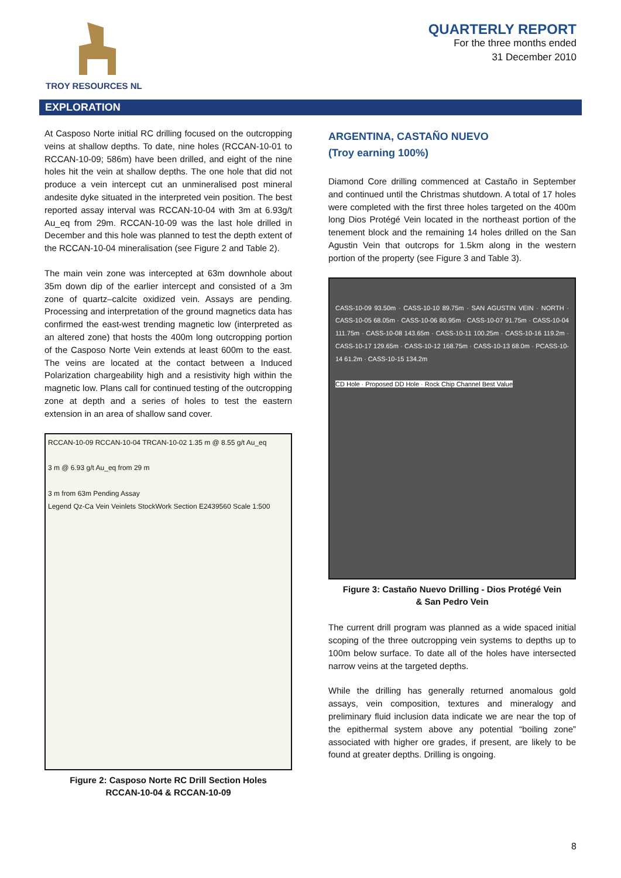TROY RESOURCES NL
QUARTERLY REPORT
For the three months ended
31 December 2010
EXPLORATION
At Casposo Norte initial RC drilling focused on the outcropping veins at shallow depths. To date, nine holes (RCCAN-10-01 to RCCAN-10-09; 586m) have been drilled, and eight of the nine holes hit the vein at shallow depths. The one hole that did not produce a vein intercept cut an unmineralised post mineral andesite dyke situated in the interpreted vein position. The best reported assay interval was RCCAN-10-04 with 3m at 6.93g/t Au_eq from 29m. RCCAN-10-09 was the last hole drilled in December and this hole was planned to test the depth extent of the RCCAN-10-04 mineralisation (see Figure 2 and Table 2).
The main vein zone was intercepted at 63m downhole about 35m down dip of the earlier intercept and consisted of a 3m zone of quartz–calcite oxidized vein. Assays are pending. Processing and interpretation of the ground magnetics data has confirmed the east-west trending magnetic low (interpreted as an altered zone) that hosts the 400m long outcropping portion of the Casposo Norte Vein extends at least 600m to the east. The veins are located at the contact between a Induced Polarization chargeability high and a resistivity high within the magnetic low. Plans call for continued testing of the outcropping zone at depth and a series of holes to test the eastern extension in an area of shallow sand cover.
RCCAN-10-09 RCCAN-10-04 TRCAN-10-02 1.35 m @ 8.55 g/t Au_eq
3 m @ 6.93 g/t Au_eq from 29 m
3 m from 63m Pending Assay
Legend Qz-Ca Vein Veinlets StockWork Section E2439560 Scale 1:500
Figure 2: Casposo Norte RC Drill Section Holes
RCCAN-10-04 & RCCAN-10-09
ARGENTINA, CASTAÑO NUEVO
(Troy earning 100%)
Diamond Core drilling commenced at Castaño in September and continued until the Christmas shutdown. A total of 17 holes were completed with the first three holes targeted on the 400m long Dios Protégé Vein located in the northeast portion of the tenement block and the remaining 14 holes drilled on the San Agustin Vein that outcrops for 1.5km along in the western portion of the property (see Figure 3 and Table 3).
CASS-10-09 93.50m · CASS-10-10 89.75m · SAN AGUSTIN VEIN · NORTH · CASS-10-05 68.05m · CASS-10-06 80.95m · CASS-10-07 91.75m · CASS-10-04 111.75m · CASS-10-08 143.65m · CASS-10-11 100.25m · CASS-10-16 119.2m · CASS-10-17 129.65m · CASS-10-12 168.75m · CASS-10-13 68.0m · PCASS-10-14 61.2m · CASS-10-15 134.2m
CD Hole · Proposed DD Hole · Rock Chip Channel Best Value
Figure 3: Castaño Nuevo Drilling - Dios Protégé Vein
& San Pedro Vein
The current drill program was planned as a wide spaced initial scoping of the three outcropping vein systems to depths up to 100m below surface. To date all of the holes have intersected narrow veins at the targeted depths.
While the drilling has generally returned anomalous gold assays, vein composition, textures and mineralogy and preliminary fluid inclusion data indicate we are near the top of the epithermal system above any potential “boiling zone” associated with higher ore grades, if present, are likely to be found at greater depths. Drilling is ongoing.
8